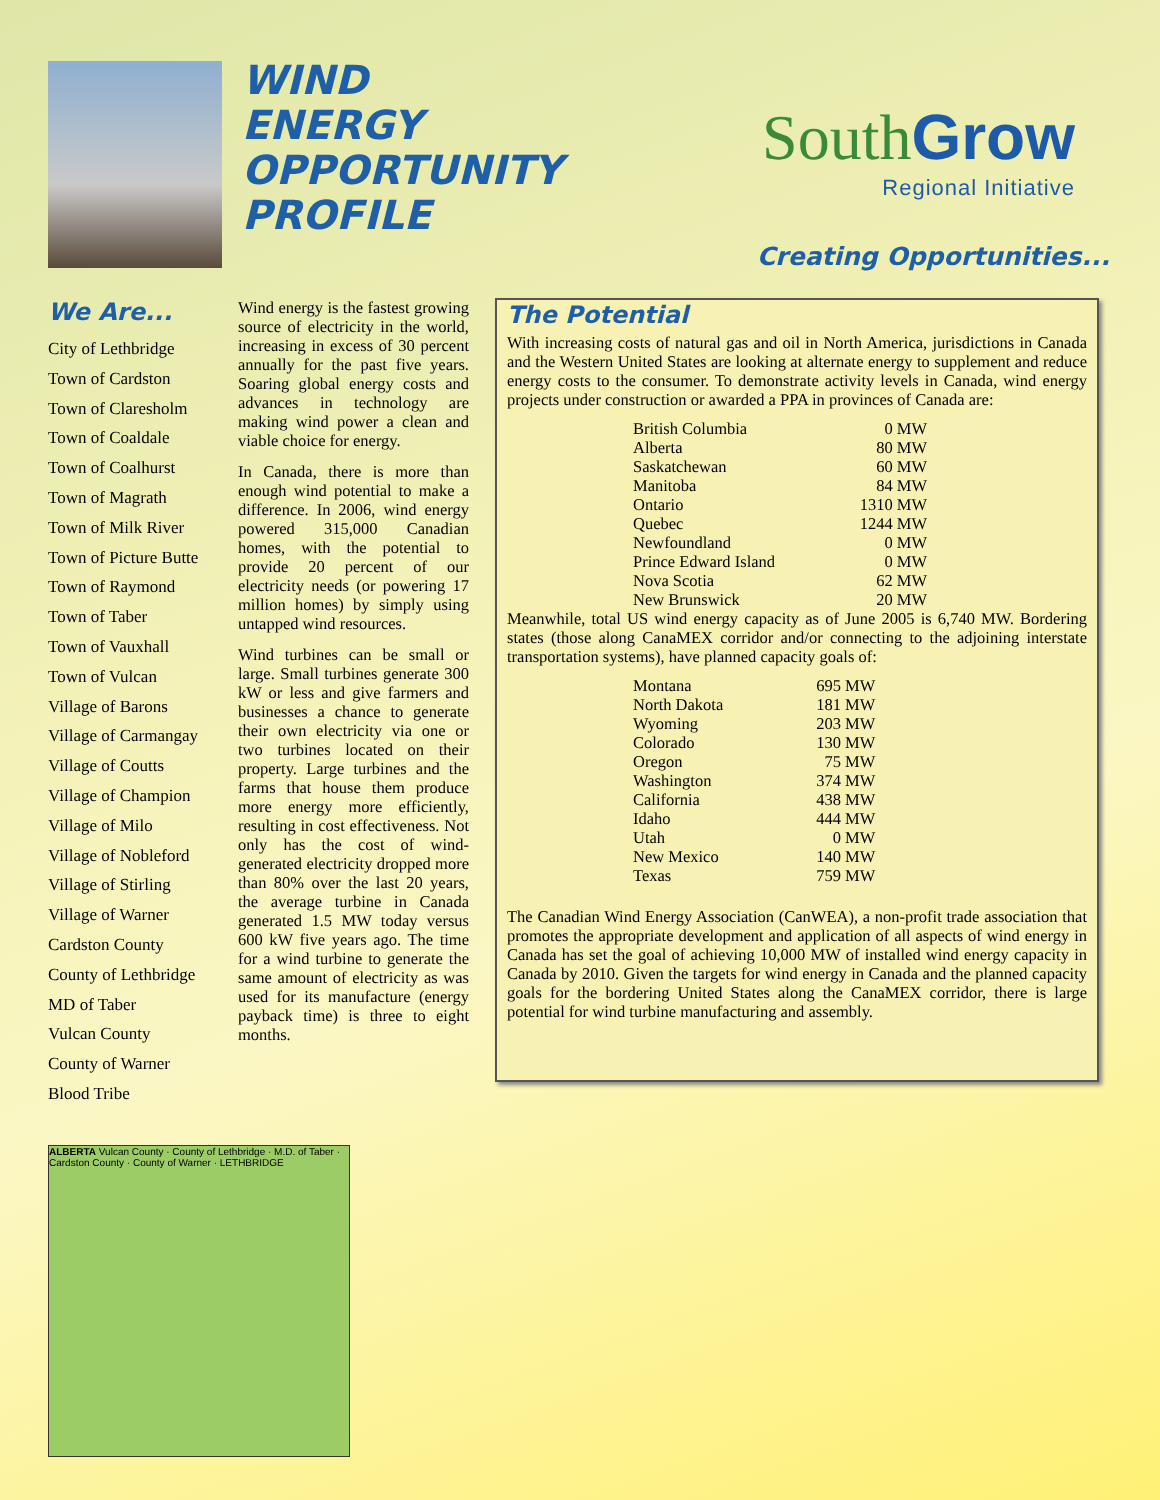WIND
ENERGY
OPPORTUNITY
PROFILE
SouthGrow
Regional Initiative
Creating Opportunities...
We Are...
City of Lethbridge
Town of Cardston
Town of Claresholm
Town of Coaldale
Town of Coalhurst
Town of Magrath
Town of Milk River
Town of Picture Butte
Town of Raymond
Town of Taber
Town of Vauxhall
Town of Vulcan
Village of Barons
Village of Carmangay
Village of Coutts
Village of Champion
Village of Milo
Village of Nobleford
Village of Stirling
Village of Warner
Cardston County
County of Lethbridge
MD of Taber
Vulcan County
County of Warner
Blood Tribe
Wind energy is the fastest growing source of electricity in the world, increasing in excess of 30 percent annually for the past five years. Soaring global energy costs and advances in technology are making wind power a clean and viable choice for energy.
In Canada, there is more than enough wind potential to make a difference. In 2006, wind energy powered 315,000 Canadian homes, with the potential to provide 20 percent of our electricity needs (or powering 17 million homes) by simply using untapped wind resources.
Wind turbines can be small or large. Small turbines generate 300 kW or less and give farmers and businesses a chance to generate their own electricity via one or two turbines located on their property. Large turbines and the farms that house them produce more energy more efficiently, resulting in cost effectiveness. Not only has the cost of wind-generated electricity dropped more than 80% over the last 20 years, the average turbine in Canada generated 1.5 MW today versus 600 kW five years ago. The time for a wind turbine to generate the same amount of electricity as was used for its manufacture (energy payback time) is three to eight months.
The Potential
With increasing costs of natural gas and oil in North America, jurisdictions in Canada and the Western United States are looking at alternate energy to supplement and reduce energy costs to the consumer. To demonstrate activity levels in Canada, wind energy projects under construction or awarded a PPA in provinces of Canada are:
| British Columbia | 0 MW |
| Alberta | 80 MW |
| Saskatchewan | 60 MW |
| Manitoba | 84 MW |
| Ontario | 1310 MW |
| Quebec | 1244 MW |
| Newfoundland | 0 MW |
| Prince Edward Island | 0 MW |
| Nova Scotia | 62 MW |
| New Brunswick | 20 MW |
Meanwhile, total US wind energy capacity as of June 2005 is 6,740 MW. Bordering states (those along CanaMEX corridor and/or connecting to the adjoining interstate transportation systems), have planned capacity goals of:
| Montana | 695 MW |
| North Dakota | 181 MW |
| Wyoming | 203 MW |
| Colorado | 130 MW |
| Oregon | 75 MW |
| Washington | 374 MW |
| California | 438 MW |
| Idaho | 444 MW |
| Utah | 0 MW |
| New Mexico | 140 MW |
| Texas | 759 MW |
The Canadian Wind Energy Association (CanWEA), a non-profit trade association that promotes the appropriate development and application of all aspects of wind energy in Canada has set the goal of achieving 10,000 MW of installed wind energy capacity in Canada by 2010. Given the targets for wind energy in Canada and the planned capacity goals for the bordering United States along the CanaMEX corridor, there is large potential for wind turbine manufacturing and assembly.
ALBERTA Vulcan County · County of Lethbridge · M.D. of Taber · Cardston County · County of Warner · LETHBRIDGE